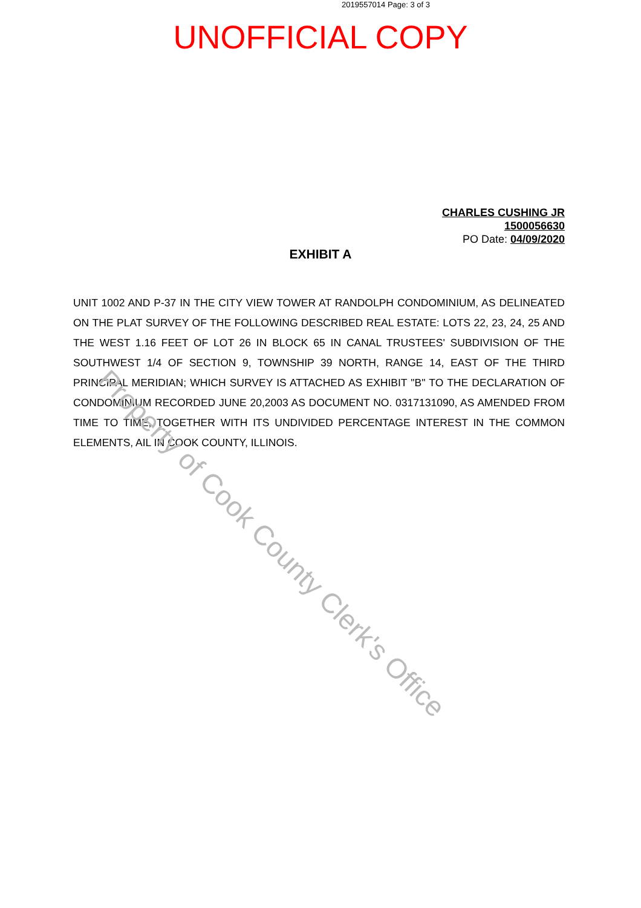2019557014 Page: 3 of 3
UNOFFICIAL COPY
CHARLES CUSHING JR
1500056630
PO Date: 04/09/2020
EXHIBIT A
UNIT 1002 AND P-37 IN THE CITY VIEW TOWER AT RANDOLPH CONDOMINIUM, AS DELINEATED ON THE PLAT SURVEY OF THE FOLLOWING DESCRIBED REAL ESTATE: LOTS 22, 23, 24, 25 AND THE WEST 1.16 FEET OF LOT 26 IN BLOCK 65 IN CANAL TRUSTEES' SUBDIVISION OF THE SOUTHWEST 1/4 OF SECTION 9, TOWNSHIP 39 NORTH, RANGE 14, EAST OF THE THIRD PRINCIPAL MERIDIAN; WHICH SURVEY IS ATTACHED AS EXHIBIT "B" TO THE DECLARATION OF CONDOMINIUM RECORDED JUNE 20,2003 AS DOCUMENT NO. 0317131090, AS AMENDED FROM TIME TO TIME, TOGETHER WITH ITS UNDIVIDED PERCENTAGE INTEREST IN THE COMMON ELEMENTS, AIL IN COOK COUNTY, ILLINOIS.
Property of Cook County Clerk's Office